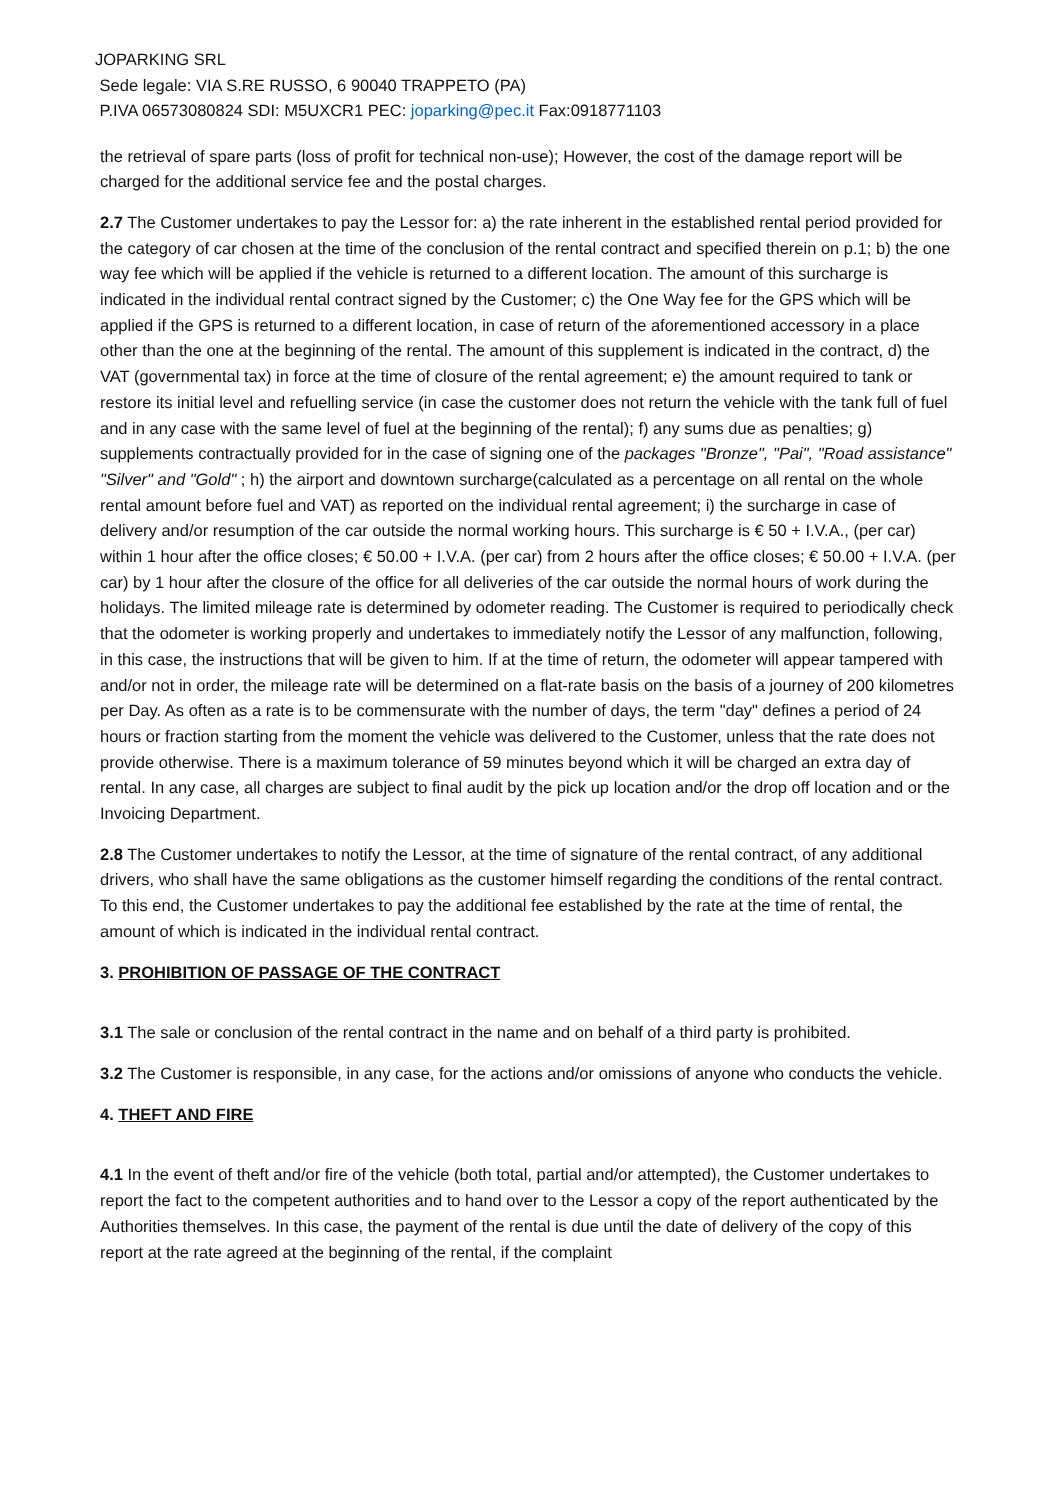JOPARKING SRL
Sede legale: VIA S.RE RUSSO, 6 90040 TRAPPETO (PA)
P.IVA 06573080824 SDI: M5UXCR1 PEC: joparking@pec.it Fax:0918771103
the retrieval of spare parts (loss of profit for technical non-use); However, the cost of the damage report will be charged for the additional service fee and the postal charges.
2.7 The Customer undertakes to pay the Lessor for: a) the rate inherent in the established rental period provided for the category of car chosen at the time of the conclusion of the rental contract and specified therein on p.1; b) the one way fee which will be applied if the vehicle is returned to a different location. The amount of this surcharge is indicated in the individual rental contract signed by the Customer; c) the One Way fee for the GPS which will be applied if the GPS is returned to a different location, in case of return of the aforementioned accessory in a place other than the one at the beginning of the rental. The amount of this supplement is indicated in the contract, d) the VAT (governmental tax) in force at the time of closure of the rental agreement; e) the amount required to tank or restore its initial level and refuelling service (in case the customer does not return the vehicle with the tank full of fuel and in any case with the same level of fuel at the beginning of the rental); f) any sums due as penalties; g) supplements contractually provided for in the case of signing one of the packages "Bronze", "Pai", "Road assistance" "Silver" and "Gold" ; h) the airport and downtown surcharge(calculated as a percentage on all rental on the whole rental amount before fuel and VAT) as reported on the individual rental agreement; i) the surcharge in case of delivery and/or resumption of the car outside the normal working hours. This surcharge is € 50 + I.V.A., (per car) within 1 hour after the office closes; € 50.00 + I.V.A. (per car) from 2 hours after the office closes; € 50.00 + I.V.A. (per car) by 1 hour after the closure of the office for all deliveries of the car outside the normal hours of work during the holidays. The limited mileage rate is determined by odometer reading. The Customer is required to periodically check that the odometer is working properly and undertakes to immediately notify the Lessor of any malfunction, following, in this case, the instructions that will be given to him. If at the time of return, the odometer will appear tampered with and/or not in order, the mileage rate will be determined on a flat-rate basis on the basis of a journey of 200 kilometres per Day. As often as a rate is to be commensurate with the number of days, the term "day" defines a period of 24 hours or fraction starting from the moment the vehicle was delivered to the Customer, unless that the rate does not provide otherwise. There is a maximum tolerance of 59 minutes beyond which it will be charged an extra day of rental. In any case, all charges are subject to final audit by the pick up location and/or the drop off location and or the Invoicing Department.
2.8 The Customer undertakes to notify the Lessor, at the time of signature of the rental contract, of any additional drivers, who shall have the same obligations as the customer himself regarding the conditions of the rental contract. To this end, the Customer undertakes to pay the additional fee established by the rate at the time of rental, the amount of which is indicated in the individual rental contract.
3. PROHIBITION OF PASSAGE OF THE CONTRACT
3.1 The sale or conclusion of the rental contract in the name and on behalf of a third party is prohibited.
3.2 The Customer is responsible, in any case, for the actions and/or omissions of anyone who conducts the vehicle.
4. THEFT AND FIRE
4.1 In the event of theft and/or fire of the vehicle (both total, partial and/or attempted), the Customer undertakes to report the fact to the competent authorities and to hand over to the Lessor a copy of the report authenticated by the Authorities themselves. In this case, the payment of the rental is due until the date of delivery of the copy of this report at the rate agreed at the beginning of the rental, if the complaint